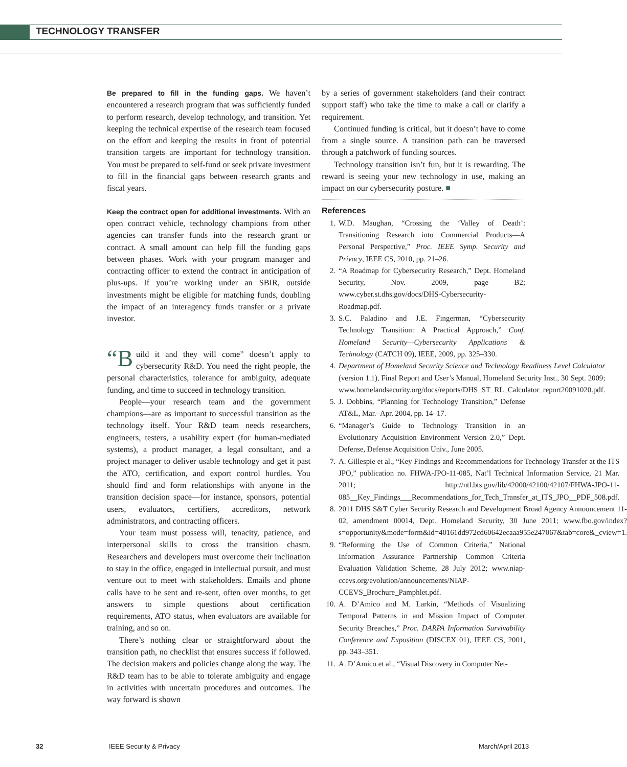TECHNOLOGY TRANSFER
Be prepared to fill in the funding gaps. We haven’t encountered a research program that was sufficiently funded to perform research, develop technology, and transition. Yet keeping the technical expertise of the research team focused on the effort and keeping the results in front of potential transition targets are important for technology transition. You must be prepared to self-fund or seek private investment to fill in the financial gaps between research grants and fiscal years.
Keep the contract open for additional investments. With an open contract vehicle, technology champions from other agencies can transfer funds into the research grant or contract. A small amount can help fill the funding gaps between phases. Work with your program manager and contracting officer to extend the contract in anticipation of plus-ups. If you’re working under an SBIR, outside investments might be eligible for matching funds, doubling the impact of an interagency funds transfer or a private investor.
“B uild it and they will come” doesn’t apply to cybersecurity R&D. You need the right people, the personal characteristics, tolerance for ambiguity, adequate funding, and time to succeed in technology transition.
People—your research team and the government champions—are as important to successful transition as the technology itself. Your R&D team needs researchers, engineers, testers, a usability expert (for human-mediated systems), a product manager, a legal consultant, and a project manager to deliver usable technology and get it past the ATO, certification, and export control hurdles. You should find and form relationships with anyone in the transition decision space—for instance, sponsors, potential users, evaluators, certifiers, accreditors, network administrators, and contracting officers.
Your team must possess will, tenacity, patience, and interpersonal skills to cross the transition chasm. Researchers and developers must overcome their inclination to stay in the office, engaged in intellectual pursuit, and must venture out to meet with stakeholders. Emails and phone calls have to be sent and re-sent, often over months, to get answers to simple questions about certification requirements, ATO status, when evaluators are available for training, and so on.
There’s nothing clear or straightforward about the transition path, no checklist that ensures success if followed. The decision makers and policies change along the way. The R&D team has to be able to tolerate ambiguity and engage in activities with uncertain procedures and outcomes. The way forward is shown
by a series of government stakeholders (and their contract support staff) who take the time to make a call or clarify a requirement.
Continued funding is critical, but it doesn’t have to come from a single source. A transition path can be traversed through a patchwork of funding sources.
Technology transition isn’t fun, but it is rewarding. The reward is seeing your new technology in use, making an impact on our cybersecurity posture. ■
References
1. W.D. Maughan, “Crossing the ‘Valley of Death’: Transitioning Research into Commercial Products—A Personal Perspective,” Proc. IEEE Symp. Security and Privacy, IEEE CS, 2010, pp. 21–26.
2. “A Roadmap for Cybersecurity Research,” Dept. Homeland Security, Nov. 2009, page B2; www.cyber.st.dhs.gov/docs/DHS-Cybersecurity-Roadmap.pdf.
3. S.C. Paladino and J.E. Fingerman, “Cybersecurity Technology Transition: A Practical Approach,” Conf. Homeland Security—Cybersecurity Applications & Technology (CATCH 09), IEEE, 2009, pp. 325–330.
4. Department of Homeland Security Science and Technology Readiness Level Calculator (version 1.1), Final Report and User’s Manual, Homeland Security Inst., 30 Sept. 2009; www.homelandsecurity.org/docs/reports/DHS_ST_RL_Calculator_report20091020.pdf.
5. J. Dobbins, “Planning for Technology Transition,” Defense AT&L, Mar.–Apr. 2004, pp. 14–17.
6. “Manager’s Guide to Technology Transition in an Evolutionary Acquisition Environment Version 2.0,” Dept. Defense, Defense Acquisition Univ., June 2005.
7. A. Gillespie et al., “Key Findings and Recommendations for Technology Transfer at the ITS JPO,” publication no. FHWA-JPO-11-085, Nat’l Technical Information Service, 21 Mar. 2011; http://ntl.bts.gov/lib/42000/42100/42107/FHWA-JPO-11-085__Key_Findings___Recommendations_for_Tech_Transfer_at_ITS_JPO__PDF_508.pdf.
8. 2011 DHS S&T Cyber Security Research and Development Broad Agency Announcement 11-02, amendment 00014, Dept. Homeland Security, 30 June 2011; www.fbo.gov/index?s=opportunity&mode=form&id=40161dd972cd60642ecaaa955e247067&tab=core&_cview=1.
9. “Reforming the Use of Common Criteria,” National Information Assurance Partnership Common Criteria Evaluation Validation Scheme, 28 July 2012; www.niap-ccevs.org/evolution/announcements/NIAP-CCEVS_Brochure_Pamphlet.pdf.
10. A. D’Amico and M. Larkin, “Methods of Visualizing Temporal Patterns in and Mission Impact of Computer Security Breaches,” Proc. DARPA Information Survivability Conference and Exposition (DISCEX 01), IEEE CS, 2001, pp. 343–351.
11. A. D’Amico et al., “Visual Discovery in Computer Net-
32 IEEE Security & Privacy March/April 2013